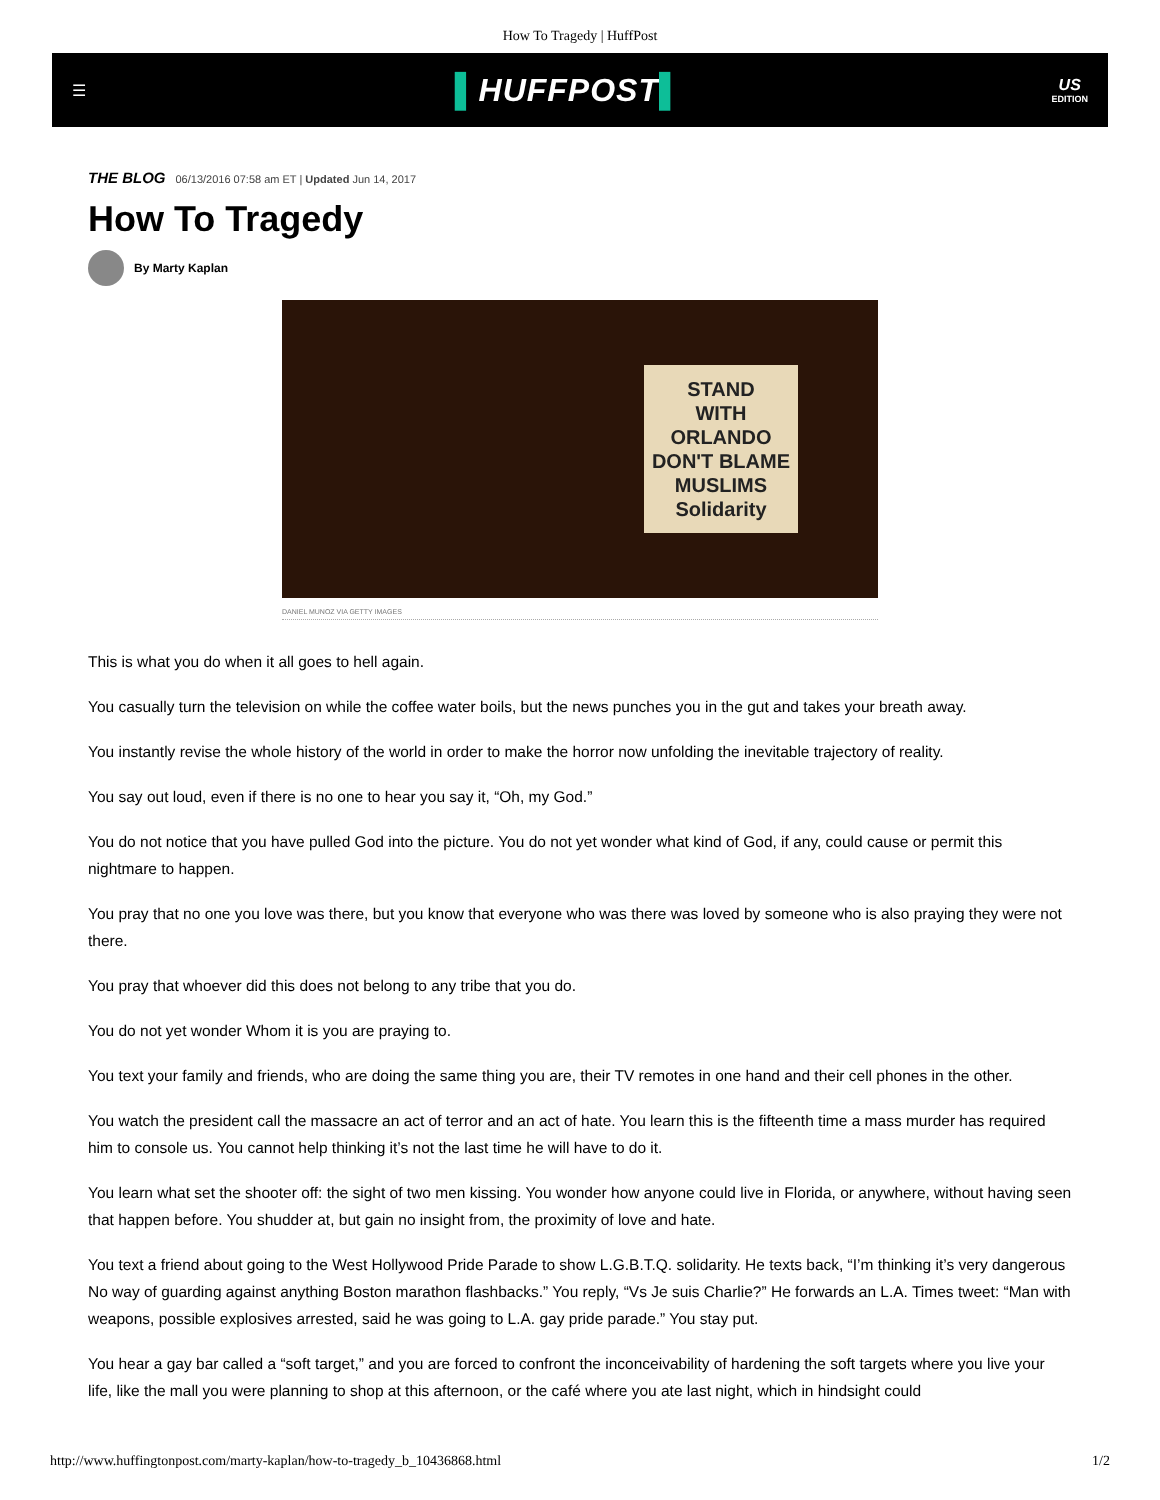How To Tragedy | HuffPost
☰
▌HUFFPOST▌
US
EDITION
THE BLOG 06/13/2016 07:58 am ET | Updated Jun 14, 2017
How To Tragedy
By Marty Kaplan
STAND
WITH
ORLANDO
DON'T BLAME
MUSLIMS
Solidarity
DANIEL MUNOZ VIA GETTY IMAGES
This is what you do when it all goes to hell again.
You casually turn the television on while the coffee water boils, but the news punches you in the gut and takes your breath away.
You instantly revise the whole history of the world in order to make the horror now unfolding the inevitable trajectory of reality.
You say out loud, even if there is no one to hear you say it, “Oh, my God.”
You do not notice that you have pulled God into the picture. You do not yet wonder what kind of God, if any, could cause or permit this nightmare to happen.
You pray that no one you love was there, but you know that everyone who was there was loved by someone who is also praying they were not there.
You pray that whoever did this does not belong to any tribe that you do.
You do not yet wonder Whom it is you are praying to.
You text your family and friends, who are doing the same thing you are, their TV remotes in one hand and their cell phones in the other.
You watch the president call the massacre an act of terror and an act of hate. You learn this is the fifteenth time a mass murder has required him to console us. You cannot help thinking it’s not the last time he will have to do it.
You learn what set the shooter off: the sight of two men kissing. You wonder how anyone could live in Florida, or anywhere, without having seen that happen before. You shudder at, but gain no insight from, the proximity of love and hate.
You text a friend about going to the West Hollywood Pride Parade to show L.G.B.T.Q. solidarity. He texts back, “I’m thinking it’s very dangerous No way of guarding against anything Boston marathon flashbacks.” You reply, “Vs Je suis Charlie?” He forwards an L.A. Times tweet: “Man with weapons, possible explosives arrested, said he was going to L.A. gay pride parade.” You stay put.
You hear a gay bar called a “soft target,” and you are forced to confront the inconceivability of hardening the soft targets where you live your life, like the mall you were planning to shop at this afternoon, or the café where you ate last night, which in hindsight could
http://www.huffingtonpost.com/marty-kaplan/how-to-tragedy_b_10436868.html 1/2